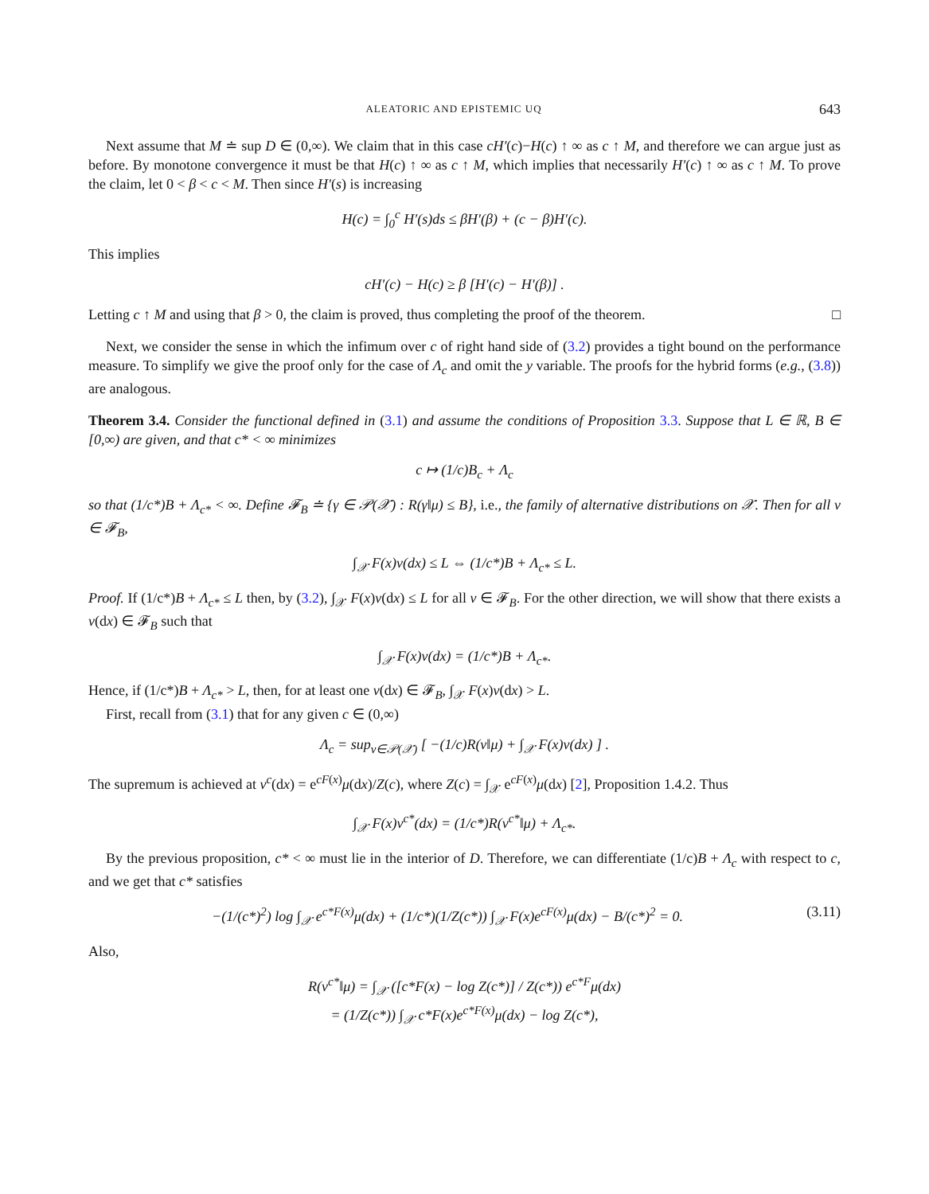ALEATORIC AND EPISTEMIC UQ 643
Next assume that M ≐ sup D ∈ (0,∞). We claim that in this case cH′(c)−H(c) ↑ ∞ as c ↑ M, and therefore we can argue just as before. By monotone convergence it must be that H(c) ↑ ∞ as c ↑ M, which implies that necessarily H′(c) ↑ ∞ as c ↑ M. To prove the claim, let 0 < β < c < M. Then since H′(s) is increasing
H(c) = ∫<sub>0</sub><sup>c</sup> H′(s)ds ≤ βH′(β) + (c − β)H′(c).
This implies
cH′(c) − H(c) ≥ β [H′(c) − H′(β)] .
Letting c ↑ M and using that β > 0, the claim is proved, thus completing the proof of the theorem. □
Next, we consider the sense in which the infimum over c of right hand side of (3.2) provides a tight bound on the performance measure. To simplify we give the proof only for the case of Λ<sub>c</sub> and omit the y variable. The proofs for the hybrid forms (e.g., (3.8)) are analogous.
Theorem 3.4. Consider the functional defined in (3.1) and assume the conditions of Proposition 3.3. Suppose that L ∈ ℝ, B ∈ [0,∞) are given, and that c* < ∞ minimizes
c ↦ (1/c)B<sub>c</sub> + Λ<sub>c</sub>
so that (1/c*)B + Λ<sub>c*</sub> < ∞. Define 𝓕<sub>B</sub> ≐ {γ ∈ 𝒫(𝒳) : R(γ‖μ) ≤ B}, i.e., the family of alternative distributions on 𝒳. Then for all ν ∈ 𝓕<sub>B</sub>,
∫<sub>𝒳</sub> F(x)ν(dx) ≤ L ⇔ (1/c*)B + Λ<sub>c*</sub> ≤ L.
Proof. If (1/c*)B + Λ<sub>c*</sub> ≤ L then, by (3.2), ∫<sub>𝒳</sub> F(x)ν(dx) ≤ L for all ν ∈ 𝓕<sub>B</sub>. For the other direction, we will show that there exists a ν(dx) ∈ 𝓕<sub>B</sub> such that
∫<sub>𝒳</sub> F(x)ν(dx) = (1/c*)B + Λ<sub>c*</sub>.
Hence, if (1/c*)B + Λ<sub>c*</sub> > L, then, for at least one ν(dx) ∈ 𝓕<sub>B</sub>, ∫<sub>𝒳</sub> F(x)ν(dx) > L.
First, recall from (3.1) that for any given c ∈ (0,∞)
Λ<sub>c</sub> = sup<sub>ν∈𝒫(𝒳)</sub> [ −(1/c)R(ν‖μ) + ∫<sub>𝒳</sub> F(x)ν(dx) ] .
The supremum is achieved at ν<sup>c</sup>(dx) = e<sup>cF(x)</sup>μ(dx)/Z(c), where Z(c) = ∫<sub>𝒳</sub> e<sup>cF(x)</sup>μ(dx) [2], Proposition 1.4.2. Thus
∫<sub>𝒳</sub> F(x)ν<sup>c*</sup>(dx) = (1/c*)R(ν<sup>c*</sup>‖μ) + Λ<sub>c*</sub>.
By the previous proposition, c* < ∞ must lie in the interior of D. Therefore, we can differentiate (1/c)B + Λ<sub>c</sub> with respect to c, and we get that c* satisfies
−(1/(c*)<sup>2</sup>) log ∫<sub>𝒳</sub> e<sup>c*F(x)</sup>μ(dx) + (1/c*)(1/Z(c*)) ∫<sub>𝒳</sub> F(x)e<sup>cF(x)</sup>μ(dx) − B/(c*)<sup>2</sup> = 0. (3.11)
Also,
R(ν<sup>c*</sup>‖μ) = ∫<sub>𝒳</sub> ([c*F(x) − log Z(c*)] / Z(c*)) e<sup>c*F</sup>μ(dx)
= (1/Z(c*)) ∫<sub>𝒳</sub> c*F(x)e<sup>c*F(x)</sup>μ(dx) − log Z(c*),